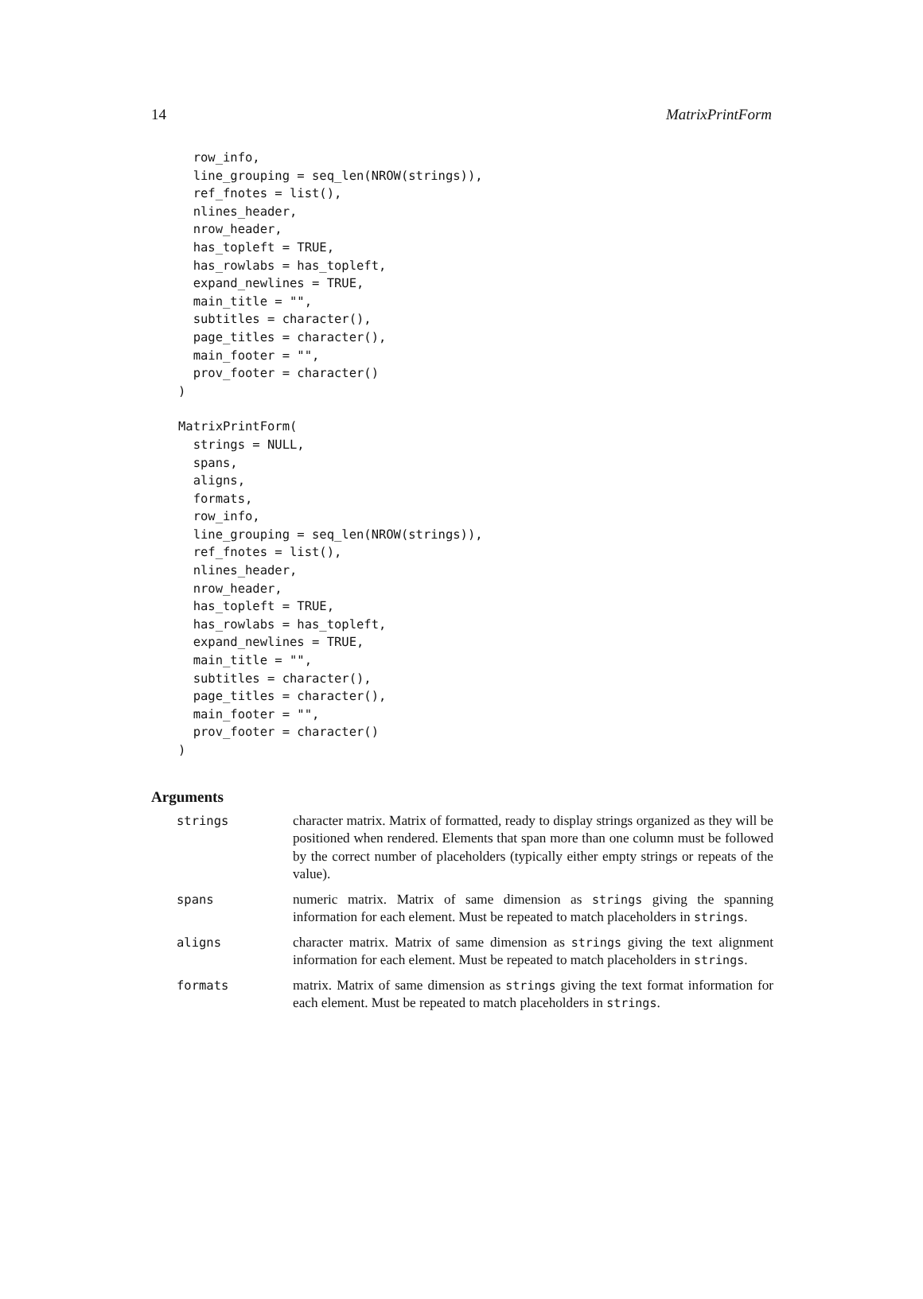14 MatrixPrintForm
  row_info,
  line_grouping = seq_len(NROW(strings)),
  ref_fnotes = list(),
  nlines_header,
  nrow_header,
  has_topleft = TRUE,
  has_rowlabs = has_topleft,
  expand_newlines = TRUE,
  main_title = "",
  subtitles = character(),
  page_titles = character(),
  main_footer = "",
  prov_footer = character()
)
MatrixPrintForm(
  strings = NULL,
  spans,
  aligns,
  formats,
  row_info,
  line_grouping = seq_len(NROW(strings)),
  ref_fnotes = list(),
  nlines_header,
  nrow_header,
  has_topleft = TRUE,
  has_rowlabs = has_topleft,
  expand_newlines = TRUE,
  main_title = "",
  subtitles = character(),
  page_titles = character(),
  main_footer = "",
  prov_footer = character()
)
Arguments
| strings | character matrix. Matrix of formatted, ready to display strings organized as they will be positioned when rendered. Elements that span more than one column must be followed by the correct number of placeholders (typically either empty strings or repeats of the value). |
| spans | numeric matrix. Matrix of same dimension as strings giving the spanning information for each element. Must be repeated to match placeholders in strings . |
| aligns | character matrix. Matrix of same dimension as strings giving the text alignment information for each element. Must be repeated to match placeholders in strings . |
| formats | matrix. Matrix of same dimension as strings giving the text format information for each element. Must be repeated to match placeholders in strings . |